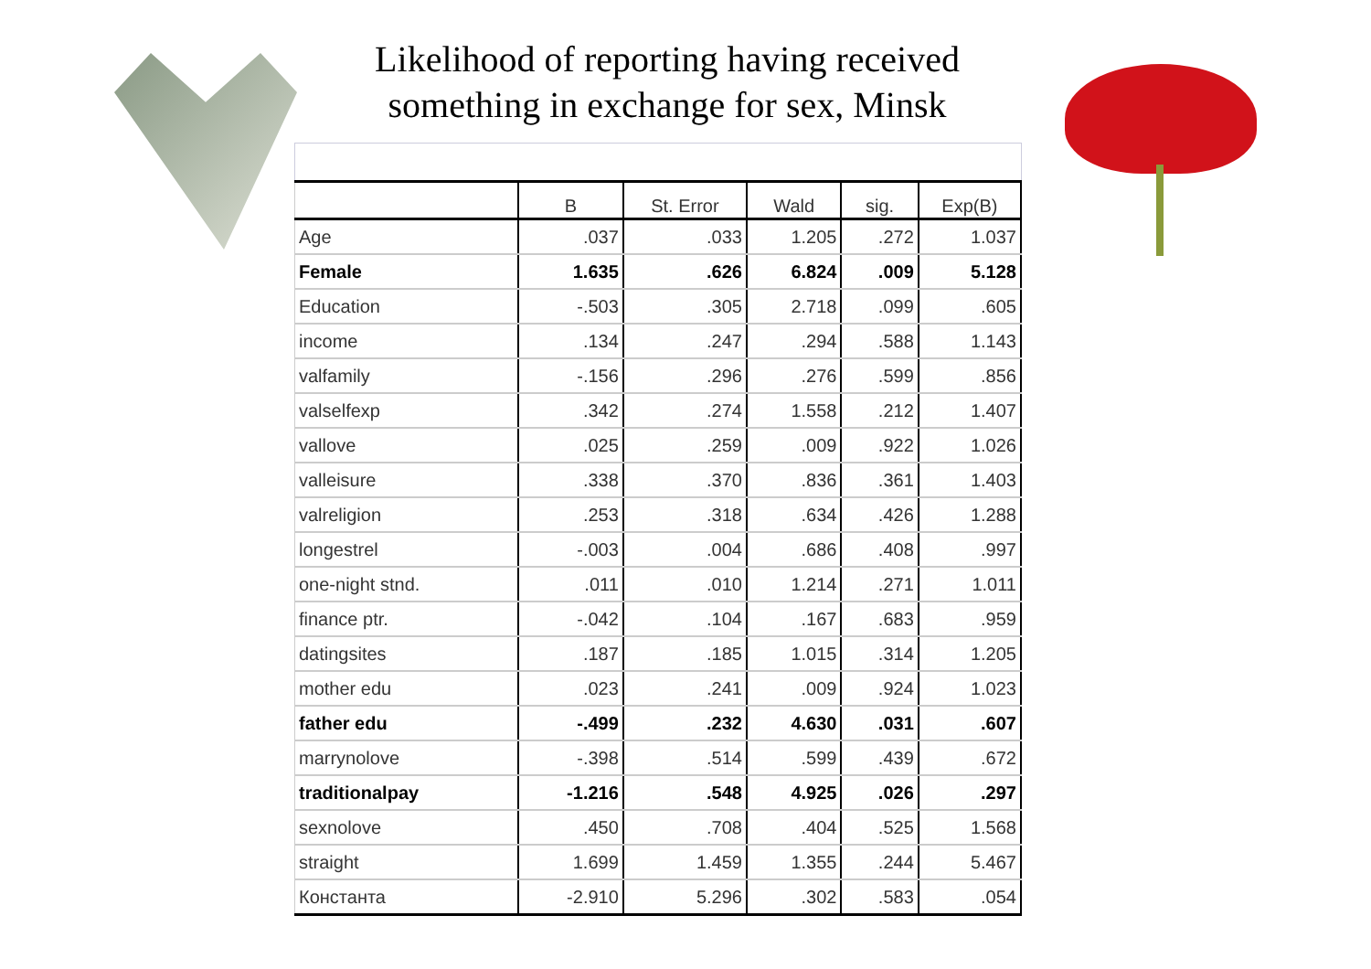Likelihood of reporting having received
something in exchange for sex, Minsk
| | B | St. Error | Wald | sig. | Exp(B) |
| --- | --- | --- | --- | --- | --- |
| Age | .037 | .033 | 1.205 | .272 | 1.037 |
| Female | 1.635 | .626 | 6.824 | .009 | 5.128 |
| Education | -.503 | .305 | 2.718 | .099 | .605 |
| income | .134 | .247 | .294 | .588 | 1.143 |
| valfamily | -.156 | .296 | .276 | .599 | .856 |
| valselfexp | .342 | .274 | 1.558 | .212 | 1.407 |
| vallove | .025 | .259 | .009 | .922 | 1.026 |
| valleisure | .338 | .370 | .836 | .361 | 1.403 |
| valreligion | .253 | .318 | .634 | .426 | 1.288 |
| longestrel | -.003 | .004 | .686 | .408 | .997 |
| one-night stnd. | .011 | .010 | 1.214 | .271 | 1.011 |
| finance ptr. | -.042 | .104 | .167 | .683 | .959 |
| datingsites | .187 | .185 | 1.015 | .314 | 1.205 |
| mother edu | .023 | .241 | .009 | .924 | 1.023 |
| father edu | -.499 | .232 | 4.630 | .031 | .607 |
| marrynolove | -.398 | .514 | .599 | .439 | .672 |
| traditionalpay | -1.216 | .548 | 4.925 | .026 | .297 |
| sexnolove | .450 | .708 | .404 | .525 | 1.568 |
| straight | 1.699 | 1.459 | 1.355 | .244 | 5.467 |
| Константа | -2.910 | 5.296 | .302 | .583 | .054 |